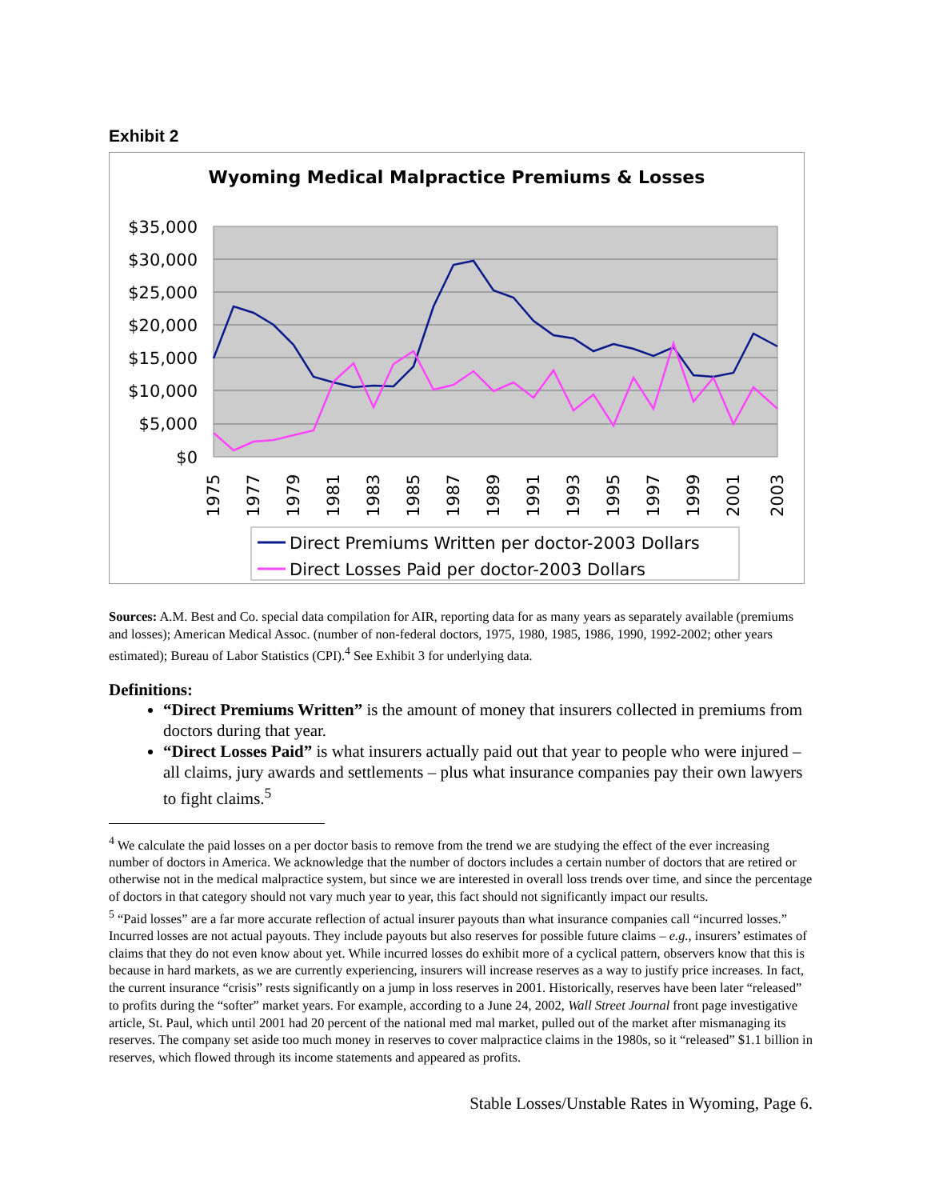Exhibit 2
Wyoming Medical Malpractice Premiums & Losses
$35,000
$30,000
$25,000
$20,000
$15,000
$10,000
$5,000
$0
1975
1977
1979
1981
1983
1985
1987
1989
1991
1993
1995
1997
1999
2001
2003
Direct Premiums Written per doctor-2003 Dollars
Direct Losses Paid per doctor-2003 Dollars
Sources: A.M. Best and Co. special data compilation for AIR, reporting data for as many years as separately available (premiums and losses); American Medical Assoc. (number of non-federal doctors, 1975, 1980, 1985, 1986, 1990, 1992-2002; other years estimated); Bureau of Labor Statistics (CPI).<sup>4</sup> See Exhibit 3 for underlying data.
Definitions:
“Direct Premiums Written” is the amount of money that insurers collected in premiums from doctors during that year.
“Direct Losses Paid” is what insurers actually paid out that year to people who were injured – all claims, jury awards and settlements – plus what insurance companies pay their own lawyers to fight claims.<sup>5</sup>
<sup>4</sup> We calculate the paid losses on a per doctor basis to remove from the trend we are studying the effect of the ever increasing number of doctors in America. We acknowledge that the number of doctors includes a certain number of doctors that are retired or otherwise not in the medical malpractice system, but since we are interested in overall loss trends over time, and since the percentage of doctors in that category should not vary much year to year, this fact should not significantly impact our results.
<sup>5</sup> “Paid losses” are a far more accurate reflection of actual insurer payouts than what insurance companies call “incurred losses.” Incurred losses are not actual payouts. They include payouts but also reserves for possible future claims – e.g., insurers’ estimates of claims that they do not even know about yet. While incurred losses do exhibit more of a cyclical pattern, observers know that this is because in hard markets, as we are currently experiencing, insurers will increase reserves as a way to justify price increases. In fact, the current insurance “crisis” rests significantly on a jump in loss reserves in 2001. Historically, reserves have been later “released” to profits during the “softer” market years. For example, according to a June 24, 2002, Wall Street Journal front page investigative article, St. Paul, which until 2001 had 20 percent of the national med mal market, pulled out of the market after mismanaging its reserves. The company set aside too much money in reserves to cover malpractice claims in the 1980s, so it “released” $1.1 billion in reserves, which flowed through its income statements and appeared as profits.
Stable Losses/Unstable Rates in Wyoming, Page 6.